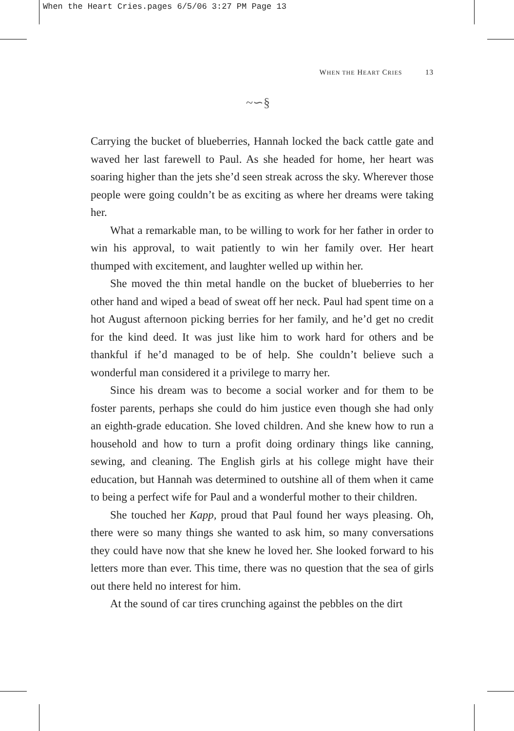When the Heart Cries.pages 6/5/06 3:27 PM Page 13
WHEN THE HEART CRIES 13
~∽§
Carrying the bucket of blueberries, Hannah locked the back cattle gate and waved her last farewell to Paul. As she headed for home, her heart was soaring higher than the jets she’d seen streak across the sky. Wherever those people were going couldn’t be as exciting as where her dreams were taking her.
What a remarkable man, to be willing to work for her father in order to win his approval, to wait patiently to win her family over. Her heart thumped with excitement, and laughter welled up within her.
She moved the thin metal handle on the bucket of blueberries to her other hand and wiped a bead of sweat off her neck. Paul had spent time on a hot August afternoon picking berries for her family, and he’d get no credit for the kind deed. It was just like him to work hard for others and be thankful if he’d managed to be of help. She couldn’t believe such a wonderful man considered it a privilege to marry her.
Since his dream was to become a social worker and for them to be foster parents, perhaps she could do him justice even though she had only an eighth-grade education. She loved children. And she knew how to run a household and how to turn a profit doing ordinary things like canning, sewing, and cleaning. The English girls at his college might have their education, but Hannah was determined to outshine all of them when it came to being a perfect wife for Paul and a wonderful mother to their children.
She touched her Kapp, proud that Paul found her ways pleasing. Oh, there were so many things she wanted to ask him, so many conversations they could have now that she knew he loved her. She looked forward to his letters more than ever. This time, there was no question that the sea of girls out there held no interest for him.
At the sound of car tires crunching against the pebbles on the dirt